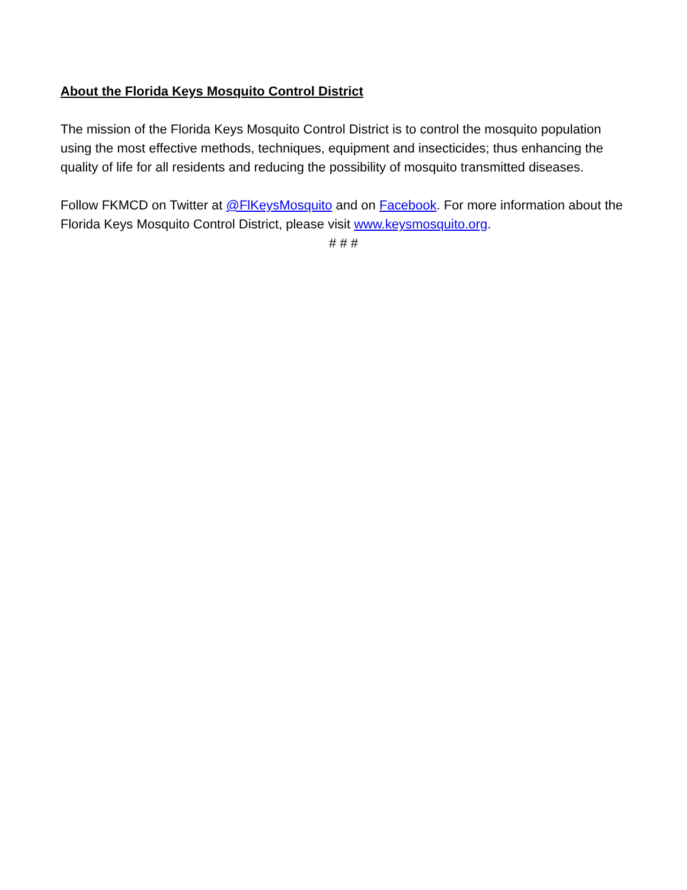About the Florida Keys Mosquito Control District
The mission of the Florida Keys Mosquito Control District is to control the mosquito population using the most effective methods, techniques, equipment and insecticides; thus enhancing the quality of life for all residents and reducing the possibility of mosquito transmitted diseases.
Follow FKMCD on Twitter at @FlKeysMosquito and on Facebook. For more information about the Florida Keys Mosquito Control District, please visit www.keysmosquito.org.
# # #